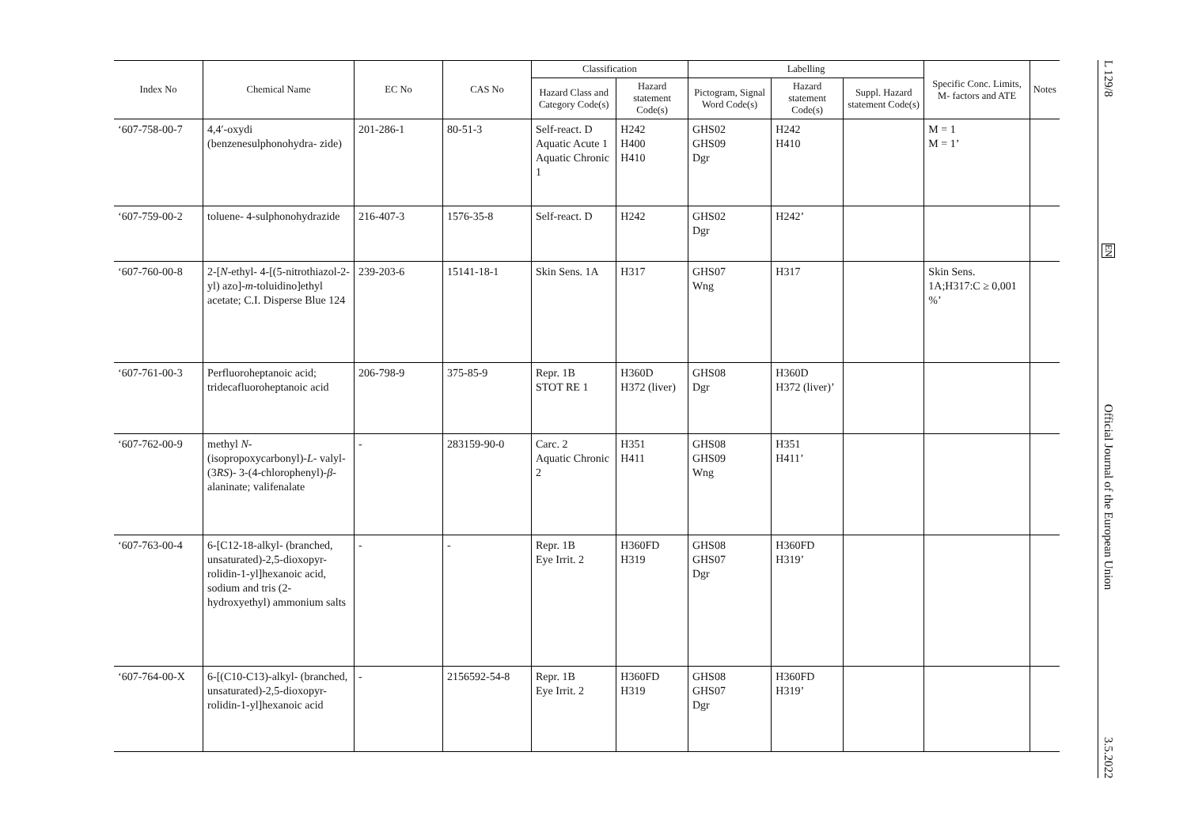| Index No | Chemical Name | EC No | CAS No | Classification | | Labelling | | | Specific Conc. Limits, M- factors and ATE | Notes |
| --- | --- | --- | --- | --- | --- | --- | --- | --- | --- | --- |
| | | | | Hazard Class and Category Code(s) | Hazard statement Code(s) | Pictogram, Signal Word Code(s) | Hazard statement Code(s) | Suppl. Hazard statement Code(s) | | |
| ‘607-758-00-7 | 4,4′-oxydi (benzenesulphonohydra- zide) | 201-286-1 | 80-51-3 | Self-react. D Aquatic Acute 1 Aquatic Chronic 1 | H242 H400 H410 | GHS02 GHS09 Dgr | H242 H410 | | M = 1 M = 1’ | |
| ‘607-759-00-2 | toluene- 4-sulphonohydrazide | 216-407-3 | 1576-35-8 | Self-react. D | H242 | GHS02 Dgr | H242’ | | | |
| ‘607-760-00-8 | 2-[ N -ethyl- 4-[(5-nitrothiazol-2-yl) azo]- m -toluidino]ethyl acetate; C.I. Disperse Blue 124 | 239-203-6 | 15141-18-1 | Skin Sens. 1A | H317 | GHS07 Wng | H317 | | Skin Sens. 1A;H317:C ≥ 0,001 %’ | |
| ‘607-761-00-3 | Perfluoroheptanoic acid; tridecafluoroheptanoic acid | 206-798-9 | 375-85-9 | Repr. 1B STOT RE 1 | H360D H372 (liver) | GHS08 Dgr | H360D H372 (liver)’ | | | |
| ‘607-762-00-9 | methyl N - (isopropoxycarbonyl)- L - valyl-(3 RS )- 3-(4-chlorophenyl)- β - alaninate; valifenalate | - | 283159-90-0 | Carc. 2 Aquatic Chronic 2 | H351 H411 | GHS08 GHS09 Wng | H351 H411’ | | | |
| ‘607-763-00-4 | 6-[C12-18-alkyl- (branched, unsaturated)-2,5-dioxopyr- rolidin-1-yl]hexanoic acid, sodium and tris (2-hydroxyethyl) ammonium salts | - | - | Repr. 1B Eye Irrit. 2 | H360FD H319 | GHS08 GHS07 Dgr | H360FD H319’ | | | |
| ‘607-764-00-X | 6-[(C10-C13)-alkyl- (branched, unsaturated)-2,5-dioxopyr- rolidin-1-yl]hexanoic acid | - | 2156592-54-8 | Repr. 1B Eye Irrit. 2 | H360FD H319 | GHS08 GHS07 Dgr | H360FD H319’ | | | |
L 129/8
EN
Official Journal of the European Union
3.5.2022